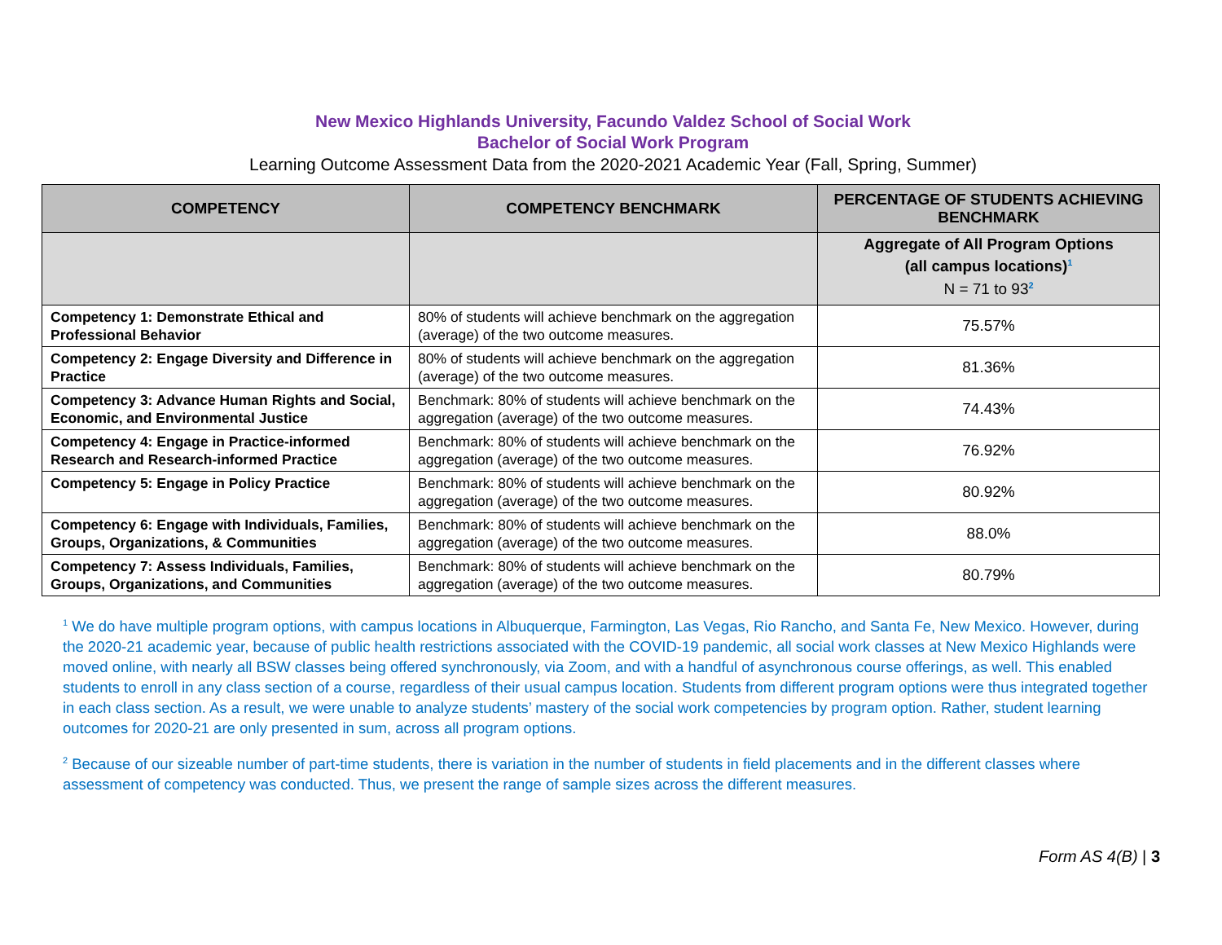New Mexico Highlands University, Facundo Valdez School of Social Work
Bachelor of Social Work Program
Learning Outcome Assessment Data from the 2020-2021 Academic Year (Fall, Spring, Summer)
| COMPETENCY | COMPETENCY BENCHMARK | PERCENTAGE OF STUDENTS ACHIEVING BENCHMARK |
| --- | --- | --- |
| | | Aggregate of All Program Options (all campus locations)<sup>1</sup> N = 71 to 93<sup>2</sup> |
| Competency 1: Demonstrate Ethical and Professional Behavior | 80% of students will achieve benchmark on the aggregation (average) of the two outcome measures. | 75.57% |
| Competency 2: Engage Diversity and Difference in Practice | 80% of students will achieve benchmark on the aggregation (average) of the two outcome measures. | 81.36% |
| Competency 3: Advance Human Rights and Social, Economic, and Environmental Justice | Benchmark: 80% of students will achieve benchmark on the aggregation (average) of the two outcome measures. | 74.43% |
| Competency 4: Engage in Practice-informed Research and Research-informed Practice | Benchmark: 80% of students will achieve benchmark on the aggregation (average) of the two outcome measures. | 76.92% |
| Competency 5: Engage in Policy Practice | Benchmark: 80% of students will achieve benchmark on the aggregation (average) of the two outcome measures. | 80.92% |
| Competency 6: Engage with Individuals, Families, Groups, Organizations, & Communities | Benchmark: 80% of students will achieve benchmark on the aggregation (average) of the two outcome measures. | 88.0% |
| Competency 7: Assess Individuals, Families, Groups, Organizations, and Communities | Benchmark: 80% of students will achieve benchmark on the aggregation (average) of the two outcome measures. | 80.79% |
<sup>1</sup> We do have multiple program options, with campus locations in Albuquerque, Farmington, Las Vegas, Rio Rancho, and Santa Fe, New Mexico. However, during the 2020-21 academic year, because of public health restrictions associated with the COVID-19 pandemic, all social work classes at New Mexico Highlands were moved online, with nearly all BSW classes being offered synchronously, via Zoom, and with a handful of asynchronous course offerings, as well. This enabled students to enroll in any class section of a course, regardless of their usual campus location. Students from different program options were thus integrated together in each class section. As a result, we were unable to analyze students’ mastery of the social work competencies by program option. Rather, student learning outcomes for 2020-21 are only presented in sum, across all program options.
<sup>2</sup> Because of our sizeable number of part-time students, there is variation in the number of students in field placements and in the different classes where assessment of competency was conducted. Thus, we present the range of sample sizes across the different measures.
Form AS 4(B) | 3